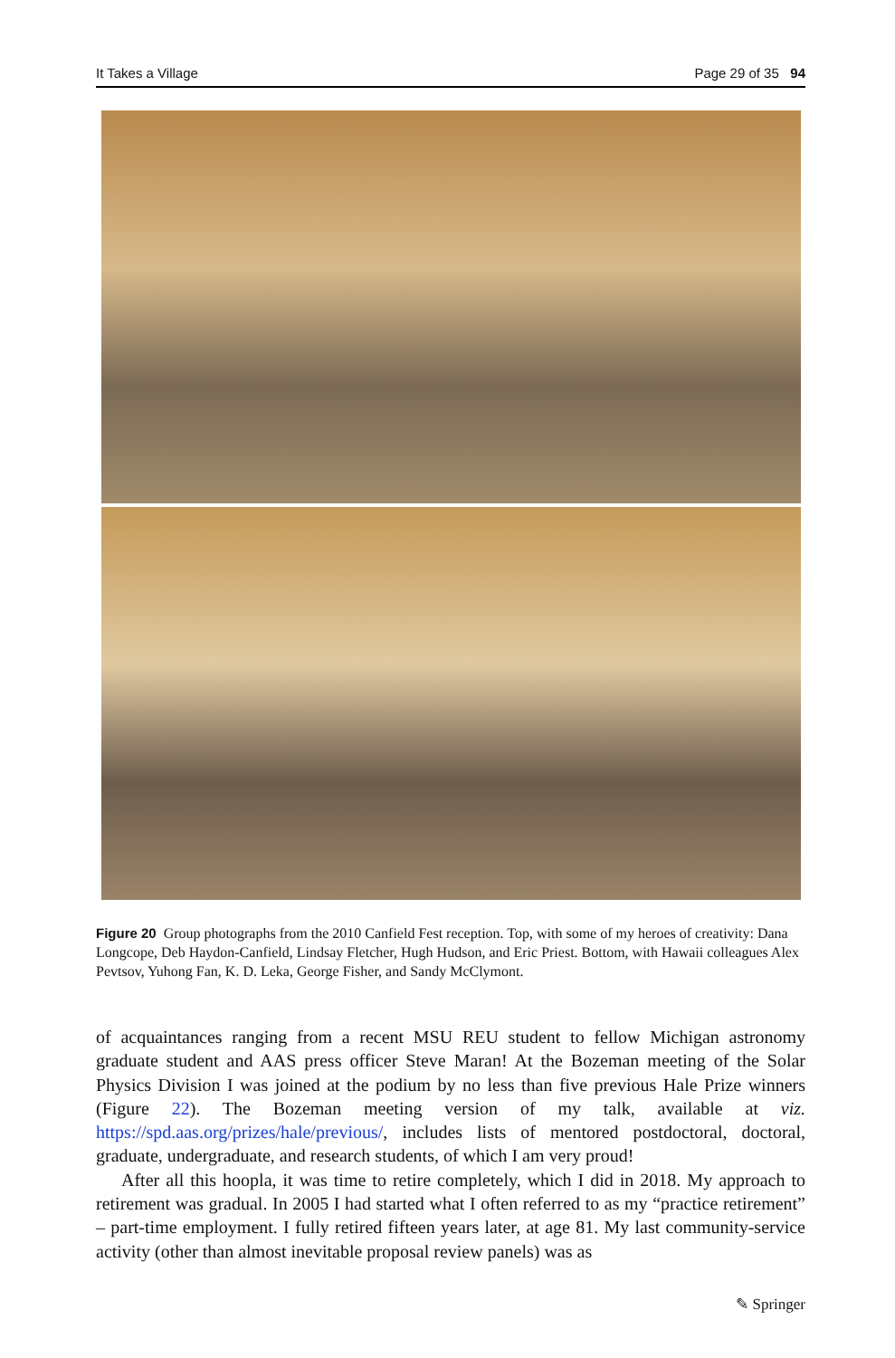It Takes a Village Page 29 of 35 94
Figure 20 Group photographs from the 2010 Canfield Fest reception. Top, with some of my heroes of creativity: Dana Longcope, Deb Haydon-Canfield, Lindsay Fletcher, Hugh Hudson, and Eric Priest. Bottom, with Hawaii colleagues Alex Pevtsov, Yuhong Fan, K. D. Leka, George Fisher, and Sandy McClymont.
of acquaintances ranging from a recent MSU REU student to fellow Michigan astronomy graduate student and AAS press officer Steve Maran! At the Bozeman meeting of the Solar Physics Division I was joined at the podium by no less than five previous Hale Prize winners (Figure 22). The Bozeman meeting version of my talk, available at viz. https://spd.aas.org/prizes/hale/previous/, includes lists of mentored postdoctoral, doctoral, graduate, undergraduate, and research students, of which I am very proud!
After all this hoopla, it was time to retire completely, which I did in 2018. My approach to retirement was gradual. In 2005 I had started what I often referred to as my “practice retirement” – part-time employment. I fully retired fifteen years later, at age 81. My last community-service activity (other than almost inevitable proposal review panels) was as
✎ Springer